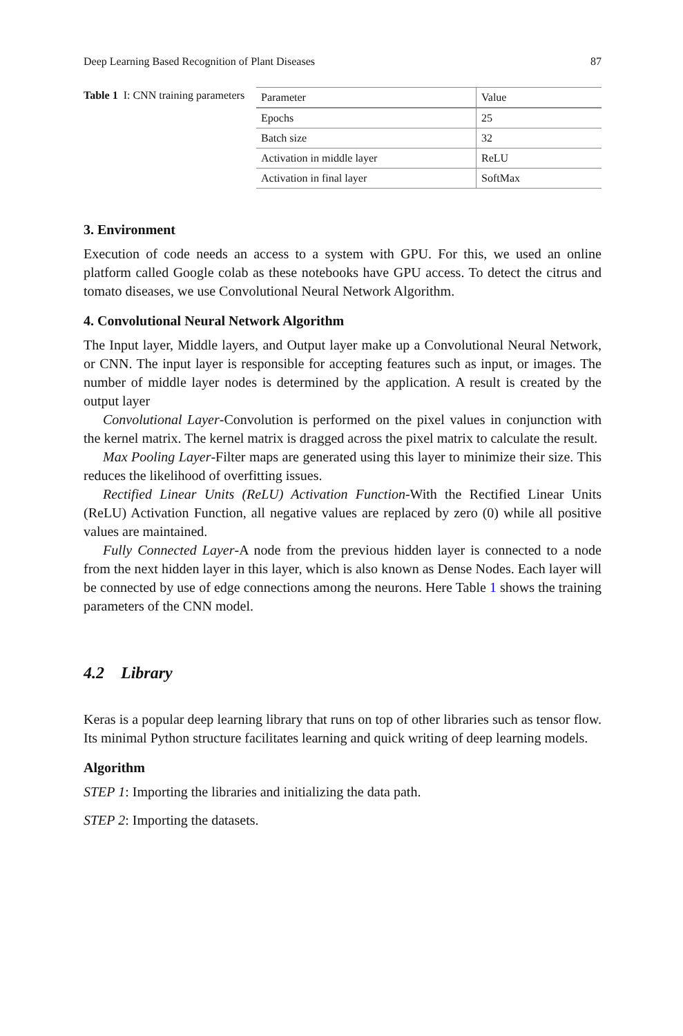Deep Learning Based Recognition of Plant Diseases 87
Table 1 I: CNN training parameters
| Parameter | Value |
| --- | --- |
| Epochs | 25 |
| Batch size | 32 |
| Activation in middle layer | ReLU |
| Activation in final layer | SoftMax |
3. Environment
Execution of code needs an access to a system with GPU. For this, we used an online platform called Google colab as these notebooks have GPU access. To detect the citrus and tomato diseases, we use Convolutional Neural Network Algorithm.
4. Convolutional Neural Network Algorithm
The Input layer, Middle layers, and Output layer make up a Convolutional Neural Network, or CNN. The input layer is responsible for accepting features such as input, or images. The number of middle layer nodes is determined by the application. A result is created by the output layer
Convolutional Layer-Convolution is performed on the pixel values in conjunction with the kernel matrix. The kernel matrix is dragged across the pixel matrix to calculate the result.
Max Pooling Layer-Filter maps are generated using this layer to minimize their size. This reduces the likelihood of overfitting issues.
Rectified Linear Units (ReLU) Activation Function-With the Rectified Linear Units (ReLU) Activation Function, all negative values are replaced by zero (0) while all positive values are maintained.
Fully Connected Layer-A node from the previous hidden layer is connected to a node from the next hidden layer in this layer, which is also known as Dense Nodes. Each layer will be connected by use of edge connections among the neurons. Here Table 1 shows the training parameters of the CNN model.
4.2 Library
Keras is a popular deep learning library that runs on top of other libraries such as tensor flow. Its minimal Python structure facilitates learning and quick writing of deep learning models.
Algorithm
STEP 1: Importing the libraries and initializing the data path.
STEP 2: Importing the datasets.